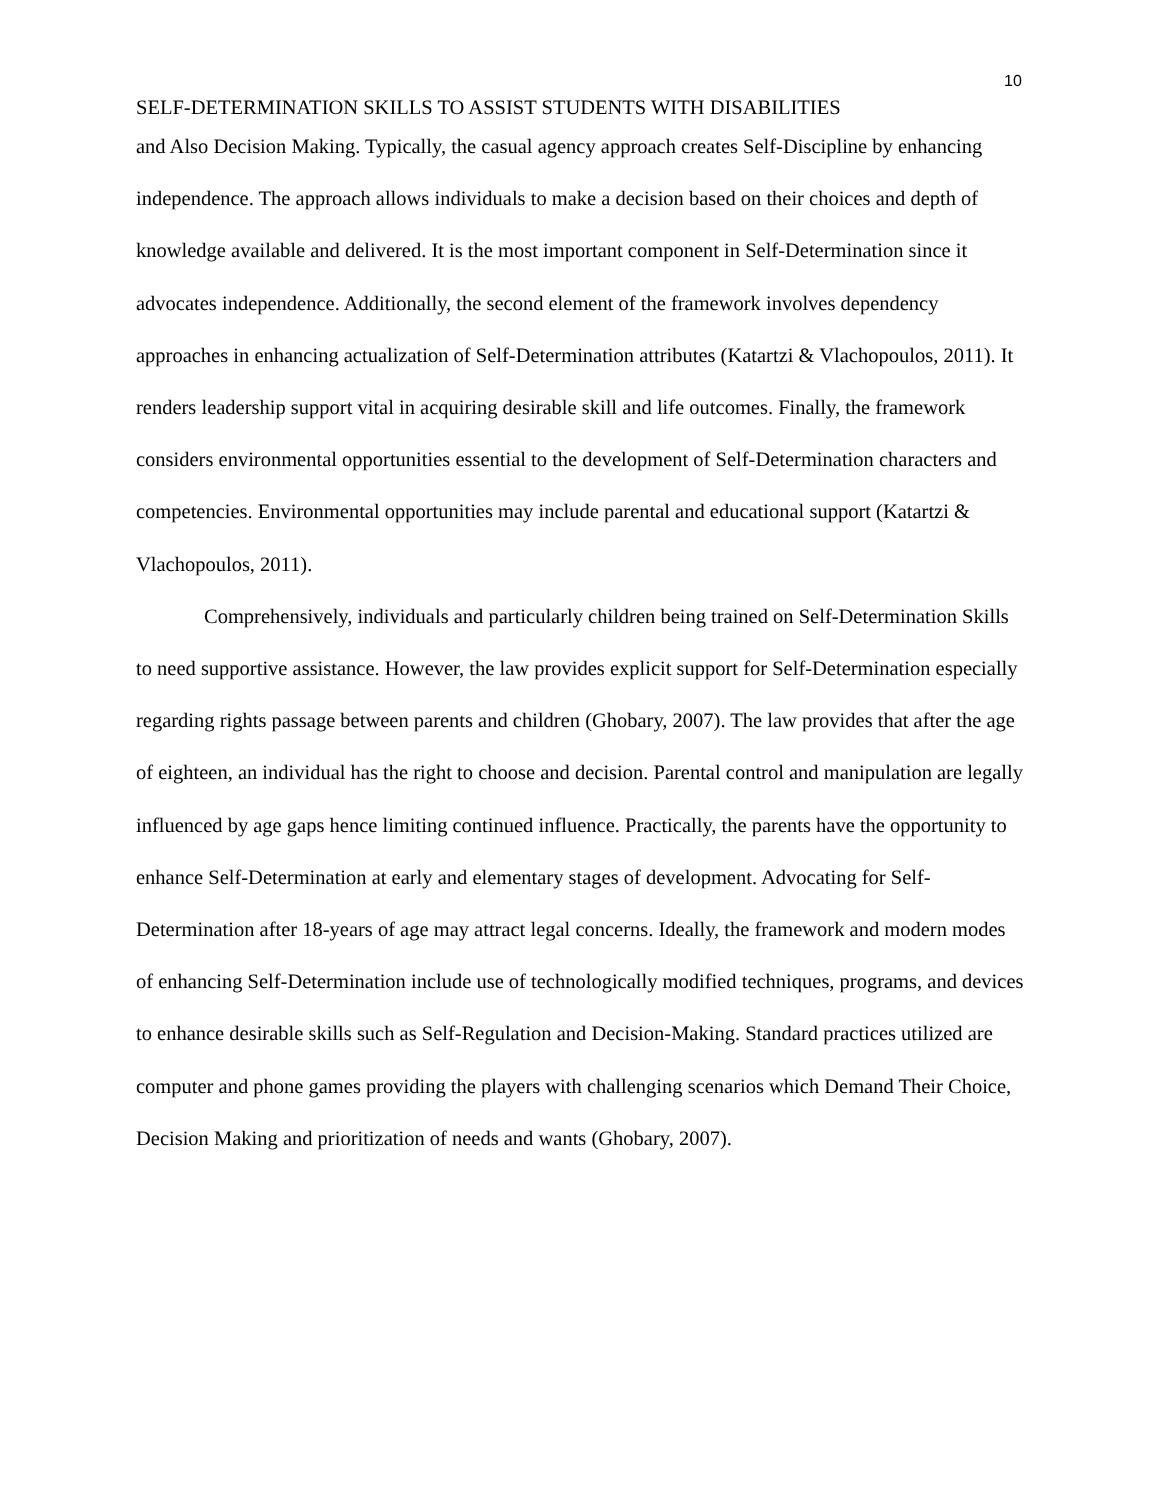10
SELF-DETERMINATION SKILLS TO ASSIST STUDENTS WITH DISABILITIES
and Also Decision Making. Typically, the casual agency approach creates Self-Discipline by enhancing independence. The approach allows individuals to make a decision based on their choices and depth of knowledge available and delivered. It is the most important component in Self-Determination since it advocates independence. Additionally, the second element of the framework involves dependency approaches in enhancing actualization of Self-Determination attributes (Katartzi & Vlachopoulos, 2011). It renders leadership support vital in acquiring desirable skill and life outcomes. Finally, the framework considers environmental opportunities essential to the development of Self-Determination characters and competencies. Environmental opportunities may include parental and educational support (Katartzi & Vlachopoulos, 2011).
Comprehensively, individuals and particularly children being trained on Self-Determination Skills to need supportive assistance. However, the law provides explicit support for Self-Determination especially regarding rights passage between parents and children (Ghobary, 2007). The law provides that after the age of eighteen, an individual has the right to choose and decision. Parental control and manipulation are legally influenced by age gaps hence limiting continued influence. Practically, the parents have the opportunity to enhance Self-Determination at early and elementary stages of development. Advocating for Self-Determination after 18-years of age may attract legal concerns. Ideally, the framework and modern modes of enhancing Self-Determination include use of technologically modified techniques, programs, and devices to enhance desirable skills such as Self-Regulation and Decision-Making. Standard practices utilized are computer and phone games providing the players with challenging scenarios which Demand Their Choice, Decision Making and prioritization of needs and wants (Ghobary, 2007).